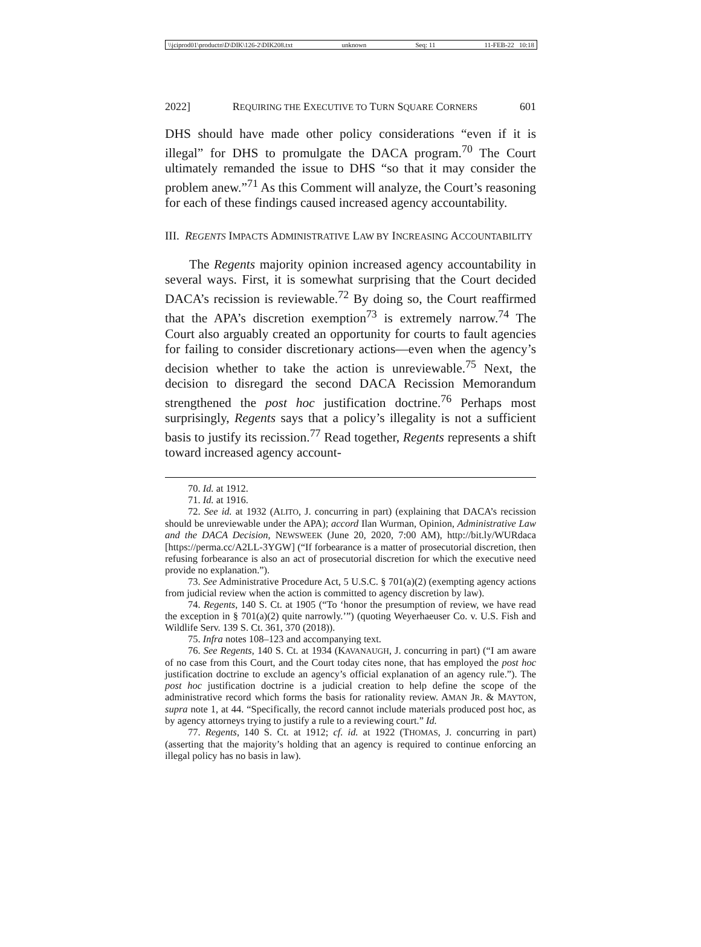\\jciprod01\productn\D\DIK\126-2\DIK208.txt unknown Seq: 11 11-FEB-22 10:18
2022] REQUIRING THE EXECUTIVE TO TURN SQUARE CORNERS 601
DHS should have made other policy considerations “even if it is illegal” for DHS to promulgate the DACA program.<sup>70</sup> The Court ultimately remanded the issue to DHS “so that it may consider the problem anew.”<sup>71</sup> As this Comment will analyze, the Court’s reasoning for each of these findings caused increased agency accountability.
III. REGENTS IMPACTS ADMINISTRATIVE LAW BY INCREASING ACCOUNTABILITY
The Regents majority opinion increased agency accountability in several ways. First, it is somewhat surprising that the Court decided DACA’s recission is reviewable.<sup>72</sup> By doing so, the Court reaffirmed that the APA’s discretion exemption<sup>73</sup> is extremely narrow.<sup>74</sup> The Court also arguably created an opportunity for courts to fault agencies for failing to consider discretionary actions—even when the agency’s decision whether to take the action is unreviewable.<sup>75</sup> Next, the decision to disregard the second DACA Recission Memorandum strengthened the post hoc justification doctrine.<sup>76</sup> Perhaps most surprisingly, Regents says that a policy’s illegality is not a sufficient basis to justify its recission.<sup>77</sup> Read together, Regents represents a shift toward increased agency account-
70. Id. at 1912.
71. Id. at 1916.
72. See id. at 1932 (ALITO, J. concurring in part) (explaining that DACA’s recission should be unreviewable under the APA); accord Ilan Wurman, Opinion, Administrative Law and the DACA Decision, NEWSWEEK (June 20, 2020, 7:00 AM), http://bit.ly/WURdaca [https://perma.cc/A2LL-3YGW] (“If forbearance is a matter of prosecutorial discretion, then refusing forbearance is also an act of prosecutorial discretion for which the executive need provide no explanation.”).
73. See Administrative Procedure Act, 5 U.S.C. § 701(a)(2) (exempting agency actions from judicial review when the action is committed to agency discretion by law).
74. Regents, 140 S. Ct. at 1905 (“To ‘honor the presumption of review, we have read the exception in § 701(a)(2) quite narrowly.’”) (quoting Weyerhaeuser Co. v. U.S. Fish and Wildlife Serv. 139 S. Ct. 361, 370 (2018)).
75. Infra notes 108–123 and accompanying text.
76. See Regents, 140 S. Ct. at 1934 (KAVANAUGH, J. concurring in part) (“I am aware of no case from this Court, and the Court today cites none, that has employed the post hoc justification doctrine to exclude an agency’s official explanation of an agency rule.”). The post hoc justification doctrine is a judicial creation to help define the scope of the administrative record which forms the basis for rationality review. AMAN JR. & MAYTON, supra note 1, at 44. “Specifically, the record cannot include materials produced post hoc, as by agency attorneys trying to justify a rule to a reviewing court.” Id.
77. Regents, 140 S. Ct. at 1912; cf. id. at 1922 (THOMAS, J. concurring in part) (asserting that the majority’s holding that an agency is required to continue enforcing an illegal policy has no basis in law).